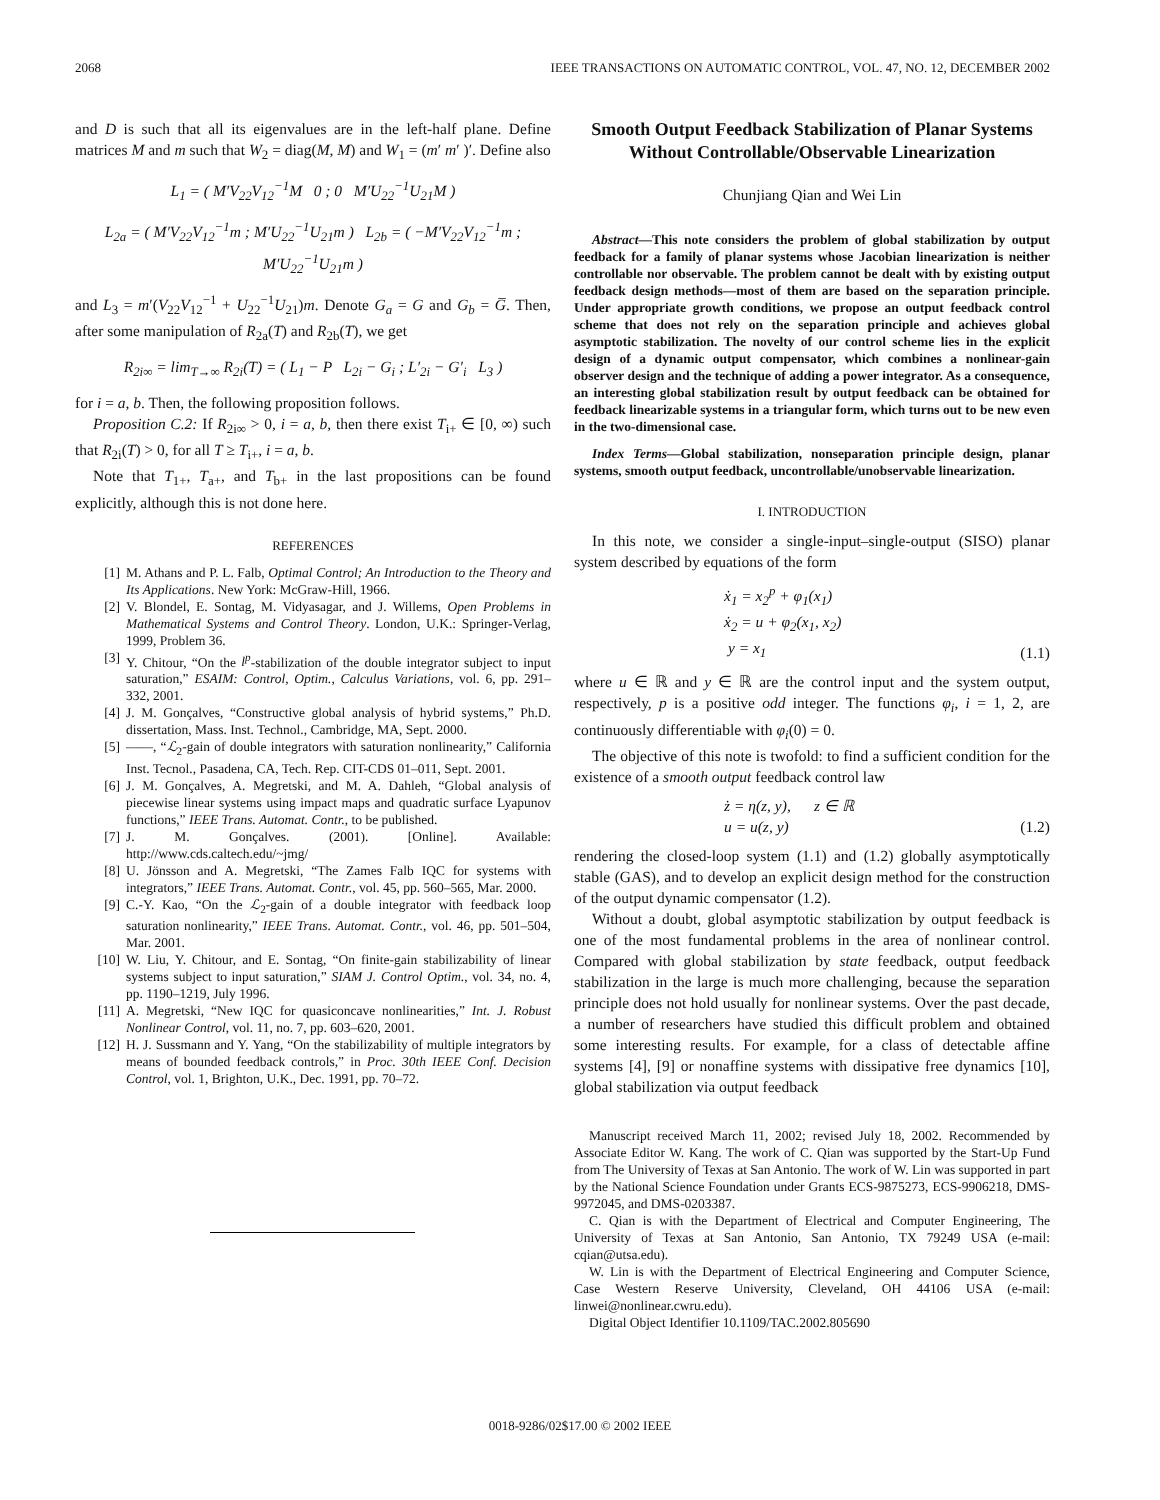2068 IEEE TRANSACTIONS ON AUTOMATIC CONTROL, VOL. 47, NO. 12, DECEMBER 2002
and D is such that all its eigenvalues are in the left-half plane. Define matrices M and m such that W<sub>2</sub> = diag(M, M) and W<sub>1</sub> = (m′ m′ )′. Define also
L<sub>1</sub> = ( M′V<sub>22</sub>V<sub>12</sub><sup>−1</sup>M 0 ; 0 M′U<sub>22</sub><sup>−1</sup>U<sub>21</sub>M )
L<sub>2a</sub> = ( M′V<sub>22</sub>V<sub>12</sub><sup>−1</sup>m ; M′U<sub>22</sub><sup>−1</sup>U<sub>21</sub>m ) L<sub>2b</sub> = ( −M′V<sub>22</sub>V<sub>12</sub><sup>−1</sup>m ; M′U<sub>22</sub><sup>−1</sup>U<sub>21</sub>m )
and L<sub>3</sub> = m′(V<sub>22</sub>V<sub>12</sub><sup>−1</sup> + U<sub>22</sub><sup>−1</sup>U<sub>21</sub>)m. Denote G<sub>a</sub> = G and G<sub>b</sub> = G̅. Then, after some manipulation of R<sub>2a</sub>(T) and R<sub>2b</sub>(T), we get
R<sub>2i∞</sub> = lim<sub>T→∞</sub> R<sub>2i</sub>(T) = ( L<sub>1</sub> − P L<sub>2i</sub> − G<sub>i</sub> ; L′<sub>2i</sub> − G′<sub>i</sub> L<sub>3</sub> )
for i = a, b. Then, the following proposition follows.
Proposition C.2: If R<sub>2i∞</sub> > 0, i = a, b, then there exist T<sub>i+</sub> ∈ [0, ∞) such that R<sub>2i</sub>(T) > 0, for all T ≥ T<sub>i+</sub>, i = a, b.
Note that T<sub>1+</sub>, T<sub>a+</sub>, and T<sub>b+</sub> in the last propositions can be found explicitly, although this is not done here.
REFERENCES
[1] M. Athans and P. L. Falb, Optimal Control; An Introduction to the Theory and Its Applications. New York: McGraw-Hill, 1966.
[2] V. Blondel, E. Sontag, M. Vidyasagar, and J. Willems, Open Problems in Mathematical Systems and Control Theory. London, U.K.: Springer-Verlag, 1999, Problem 36.
[3] Y. Chitour, “On the l<sup>p</sup>-stabilization of the double integrator subject to input saturation,” ESAIM: Control, Optim., Calculus Variations, vol. 6, pp. 291–332, 2001.
[4] J. M. Gonçalves, “Constructive global analysis of hybrid systems,” Ph.D. dissertation, Mass. Inst. Technol., Cambridge, MA, Sept. 2000.
[5] ——, “ℒ<sub>2</sub>-gain of double integrators with saturation nonlinearity,” California Inst. Tecnol., Pasadena, CA, Tech. Rep. CIT-CDS 01–011, Sept. 2001.
[6] J. M. Gonçalves, A. Megretski, and M. A. Dahleh, “Global analysis of piecewise linear systems using impact maps and quadratic surface Lyapunov functions,” IEEE Trans. Automat. Contr., to be published.
[7] J. M. Gonçalves. (2001). [Online]. Available: http://www.cds.caltech.edu/~jmg/
[8] U. Jönsson and A. Megretski, “The Zames Falb IQC for systems with integrators,” IEEE Trans. Automat. Contr., vol. 45, pp. 560–565, Mar. 2000.
[9] C.-Y. Kao, “On the ℒ<sub>2</sub>-gain of a double integrator with feedback loop saturation nonlinearity,” IEEE Trans. Automat. Contr., vol. 46, pp. 501–504, Mar. 2001.
[10] W. Liu, Y. Chitour, and E. Sontag, “On finite-gain stabilizability of linear systems subject to input saturation,” SIAM J. Control Optim., vol. 34, no. 4, pp. 1190–1219, July 1996.
[11] A. Megretski, “New IQC for quasiconcave nonlinearities,” Int. J. Robust Nonlinear Control, vol. 11, no. 7, pp. 603–620, 2001.
[12] H. J. Sussmann and Y. Yang, “On the stabilizability of multiple integrators by means of bounded feedback controls,” in Proc. 30th IEEE Conf. Decision Control, vol. 1, Brighton, U.K., Dec. 1991, pp. 70–72.
Smooth Output Feedback Stabilization of Planar Systems Without Controllable/Observable Linearization
Chunjiang Qian and Wei Lin
Abstract—This note considers the problem of global stabilization by output feedback for a family of planar systems whose Jacobian linearization is neither controllable nor observable. The problem cannot be dealt with by existing output feedback design methods—most of them are based on the separation principle. Under appropriate growth conditions, we propose an output feedback control scheme that does not rely on the separation principle and achieves global asymptotic stabilization. The novelty of our control scheme lies in the explicit design of a dynamic output compensator, which combines a nonlinear-gain observer design and the technique of adding a power integrator. As a consequence, an interesting global stabilization result by output feedback can be obtained for feedback linearizable systems in a triangular form, which turns out to be new even in the two-dimensional case.
Index Terms—Global stabilization, nonseparation principle design, planar systems, smooth output feedback, uncontrollable/unobservable linearization.
I. INTRODUCTION
In this note, we consider a single-input–single-output (SISO) planar system described by equations of the form
ẋ<sub>1</sub> = x<sub>2</sub><sup>p</sup> + φ<sub>1</sub>(x<sub>1</sub>)
ẋ<sub>2</sub> = u + φ<sub>2</sub>(x<sub>1</sub>, x<sub>2</sub>)
y = x<sub>1</sub>
(1.1)
where u ∈ ℝ and y ∈ ℝ are the control input and the system output, respectively, p is a positive odd integer. The functions φ<sub>i</sub>, i = 1, 2, are continuously differentiable with φ<sub>i</sub>(0) = 0.
The objective of this note is twofold: to find a sufficient condition for the existence of a smooth output feedback control law
ż = η(z, y), z ∈ ℝ
u = u(z, y)
(1.2)
rendering the closed-loop system (1.1) and (1.2) globally asymptotically stable (GAS), and to develop an explicit design method for the construction of the output dynamic compensator (1.2).
Without a doubt, global asymptotic stabilization by output feedback is one of the most fundamental problems in the area of nonlinear control. Compared with global stabilization by state feedback, output feedback stabilization in the large is much more challenging, because the separation principle does not hold usually for nonlinear systems. Over the past decade, a number of researchers have studied this difficult problem and obtained some interesting results. For example, for a class of detectable affine systems [4], [9] or nonaffine systems with dissipative free dynamics [10], global stabilization via output feedback
Manuscript received March 11, 2002; revised July 18, 2002. Recommended by Associate Editor W. Kang. The work of C. Qian was supported by the Start-Up Fund from The University of Texas at San Antonio. The work of W. Lin was supported in part by the National Science Foundation under Grants ECS-9875273, ECS-9906218, DMS-9972045, and DMS-0203387.
C. Qian is with the Department of Electrical and Computer Engineering, The University of Texas at San Antonio, San Antonio, TX 79249 USA (e-mail: cqian@utsa.edu).
W. Lin is with the Department of Electrical Engineering and Computer Science, Case Western Reserve University, Cleveland, OH 44106 USA (e-mail: linwei@nonlinear.cwru.edu).
Digital Object Identifier 10.1109/TAC.2002.805690
0018-9286/02$17.00 © 2002 IEEE